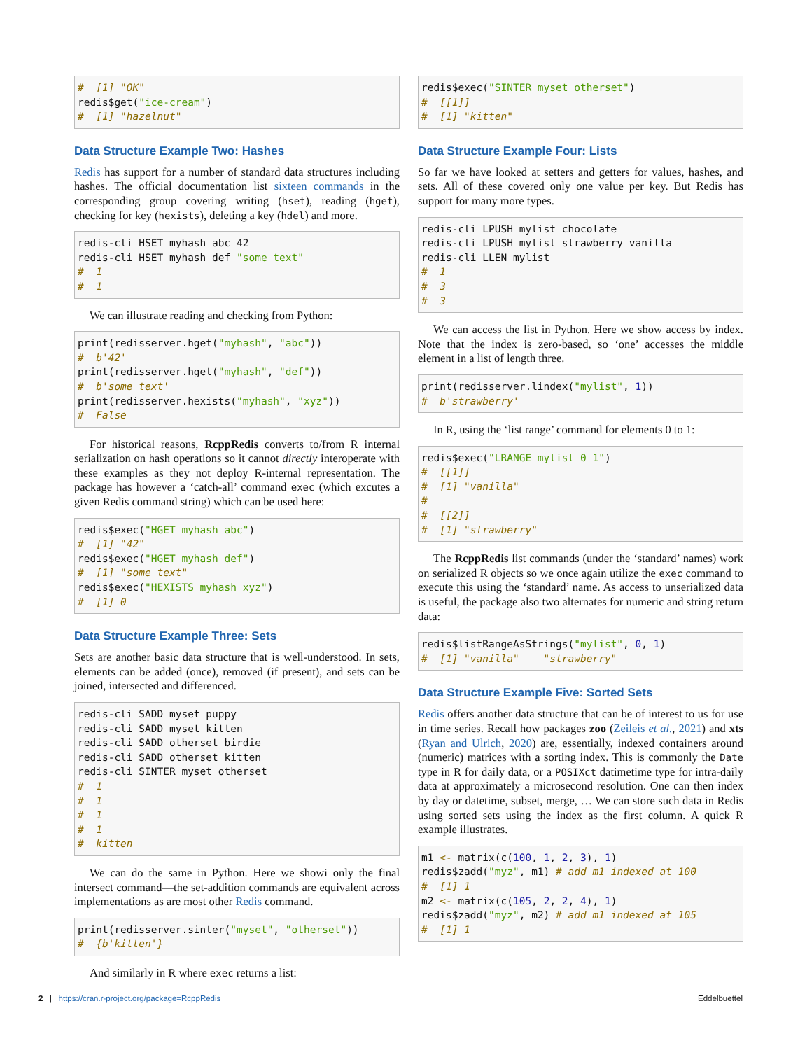#  [1] "OK"
redis$get("ice-cream")
#  [1] "hazelnut"
Data Structure Example Two: Hashes
Redis has support for a number of standard data structures including hashes. The official documentation list sixteen commands in the corresponding group covering writing (hset), reading (hget), checking for key (hexists), deleting a key (hdel) and more.
redis-cli HSET myhash abc 42
redis-cli HSET myhash def "some text"
#  1
#  1
We can illustrate reading and checking from Python:
print(redisserver.hget("myhash", "abc"))
#  b'42'
print(redisserver.hget("myhash", "def"))
#  b'some text'
print(redisserver.hexists("myhash", "xyz"))
#  False
For historical reasons, RcppRedis converts to/from R internal serialization on hash operations so it cannot directly interoperate with these examples as they not deploy R-internal representation. The package has however a ‘catch-all’ command exec (which excutes a given Redis command string) which can be used here:
redis$exec("HGET myhash abc")
#  [1] "42"
redis$exec("HGET myhash def")
#  [1] "some text"
redis$exec("HEXISTS myhash xyz")
#  [1] 0
Data Structure Example Three: Sets
Sets are another basic data structure that is well-understood. In sets, elements can be added (once), removed (if present), and sets can be joined, intersected and differenced.
redis-cli SADD myset puppy
redis-cli SADD myset kitten
redis-cli SADD otherset birdie
redis-cli SADD otherset kitten
redis-cli SINTER myset otherset
#  1
#  1
#  1
#  1
#  kitten
We can do the same in Python. Here we showi only the final intersect command—the set-addition commands are equivalent across implementations as are most other Redis command.
print(redisserver.sinter("myset", "otherset"))
#  {b'kitten'}
And similarly in R where exec returns a list:
redis$exec("SINTER myset otherset")
#  [[1]]
#  [1] "kitten"
Data Structure Example Four: Lists
So far we have looked at setters and getters for values, hashes, and sets. All of these covered only one value per key. But Redis has support for many more types.
redis-cli LPUSH mylist chocolate
redis-cli LPUSH mylist strawberry vanilla
redis-cli LLEN mylist
#  1
#  3
#  3
We can access the list in Python. Here we show access by index. Note that the index is zero-based, so ‘one’ accesses the middle element in a list of length three.
print(redisserver.lindex("mylist", 1))
#  b'strawberry'
In R, using the ‘list range’ command for elements 0 to 1:
redis$exec("LRANGE mylist 0 1")
#  [[1]]
#  [1] "vanilla"
#
#  [[2]]
#  [1] "strawberry"
The RcppRedis list commands (under the ‘standard’ names) work on serialized R objects so we once again utilize the exec command to execute this using the ‘standard’ name. As access to unserialized data is useful, the package also two alternates for numeric and string return data:
redis$listRangeAsStrings("mylist", 0, 1)
#  [1] "vanilla"    "strawberry"
Data Structure Example Five: Sorted Sets
Redis offers another data structure that can be of interest to us for use in time series. Recall how packages zoo (Zeileis et al., 2021) and xts (Ryan and Ulrich, 2020) are, essentially, indexed containers around (numeric) matrices with a sorting index. This is commonly the Date type in R for daily data, or a POSIXct datimetime type for intra-daily data at approximately a microsecond resolution. One can then index by day or datetime, subset, merge, … We can store such data in Redis using sorted sets using the index as the first column. A quick R example illustrates.
m1 <- matrix(c(100, 1, 2, 3), 1)
redis$zadd("myz", m1) # add m1 indexed at 100
#  [1] 1
m2 <- matrix(c(105, 2, 2, 4), 1)
redis$zadd("myz", m2) # add m1 indexed at 105
#  [1] 1
2 | https://cran.r-project.org/package=RcppRedis Eddelbuettel